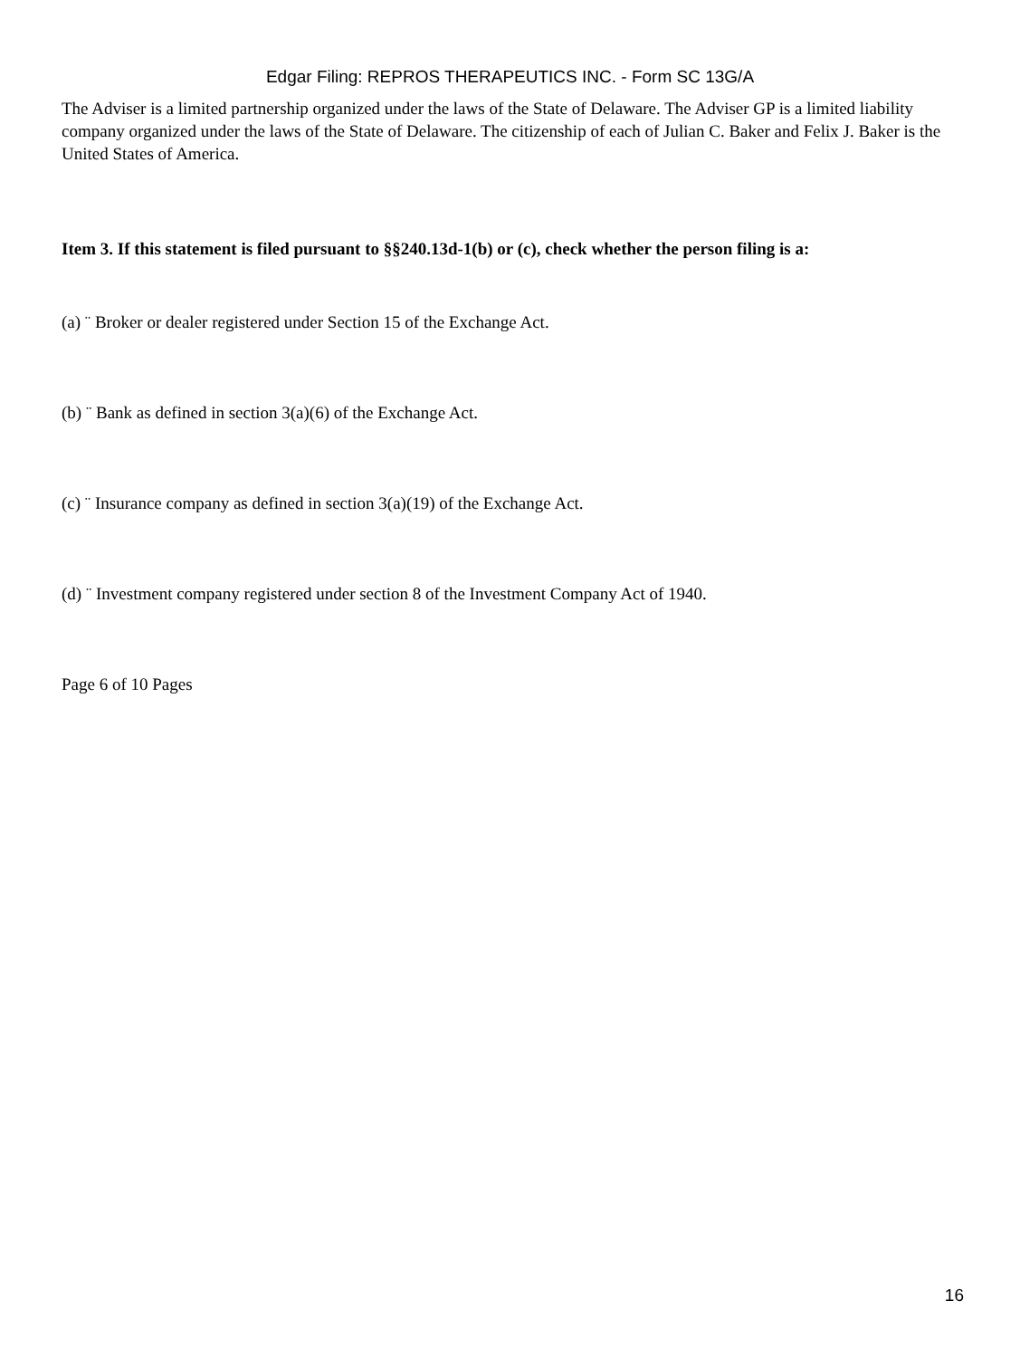Edgar Filing: REPROS THERAPEUTICS INC. - Form SC 13G/A
The Adviser is a limited partnership organized under the laws of the State of Delaware. The Adviser GP is a limited liability company organized under the laws of the State of Delaware. The citizenship of each of Julian C. Baker and Felix J. Baker is the United States of America.
Item 3. If this statement is filed pursuant to §§240.13d-1(b) or (c), check whether the person filing is a:
(a) ¨ Broker or dealer registered under Section 15 of the Exchange Act.
(b) ¨ Bank as defined in section 3(a)(6) of the Exchange Act.
(c) ¨ Insurance company as defined in section 3(a)(19) of the Exchange Act.
(d) ¨ Investment company registered under section 8 of the Investment Company Act of 1940.
Page 6 of 10 Pages
16